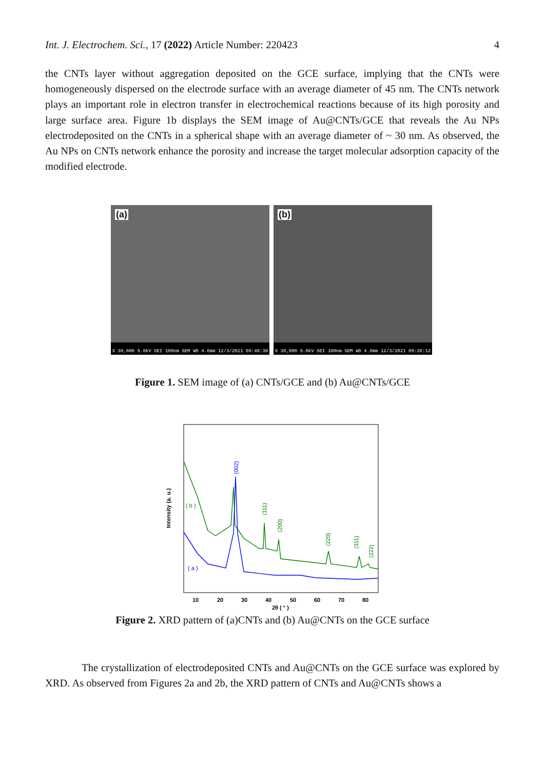Int. J. Electrochem. Sci., 17 (2022) Article Number: 220423 4
the CNTs layer without aggregation deposited on the GCE surface, implying that the CNTs were homogeneously dispersed on the electrode surface with an average diameter of 45 nm. The CNTs network plays an important role in electron transfer in electrochemical reactions because of its high porosity and large surface area. Figure 1b displays the SEM image of Au@CNTs/GCE that reveals the Au NPs electrodeposited on the CNTs in a spherical shape with an average diameter of ~ 30 nm. As observed, the Au NPs on CNTs network enhance the porosity and increase the target molecular adsorption capacity of the modified electrode.
(a)
X 30,000 5.0kV SEI 100nm SEM WD 4.6mm 12/3/2021 09:40:38
(b)
X 30,000 5.0kV SEI 100nm SEM WD 4.6mm 12/3/2021 09:20:12
Figure 1. SEM image of (a) CNTs/GCE and (b) Au@CNTs/GCE
Intensity (a. u.)
( b )
( a )
(111)
(200)
(220)
(311)
(222)
(002)
10
20
30
40
50
60
70
80
2θ ( ° )
Figure 2. XRD pattern of (a)CNTs and (b) Au@CNTs on the GCE surface
The crystallization of electrodeposited CNTs and Au@CNTs on the GCE surface was explored by XRD. As observed from Figures 2a and 2b, the XRD pattern of CNTs and Au@CNTs shows a